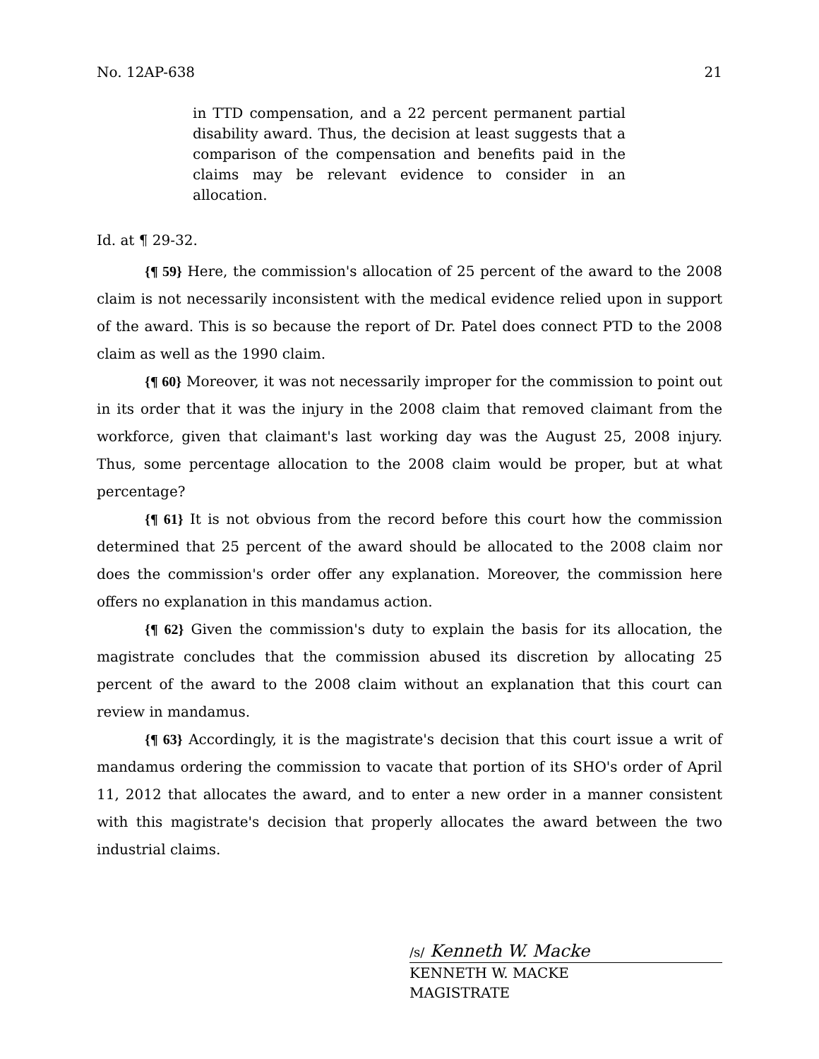No. 12AP-638 21
in TTD compensation, and a 22 percent permanent partial disability award. Thus, the decision at least suggests that a comparison of the compensation and benefits paid in the claims may be relevant evidence to consider in an allocation.
Id. at ¶ 29-32.
{¶ 59} Here, the commission's allocation of 25 percent of the award to the 2008 claim is not necessarily inconsistent with the medical evidence relied upon in support of the award. This is so because the report of Dr. Patel does connect PTD to the 2008 claim as well as the 1990 claim.
{¶ 60} Moreover, it was not necessarily improper for the commission to point out in its order that it was the injury in the 2008 claim that removed claimant from the workforce, given that claimant's last working day was the August 25, 2008 injury. Thus, some percentage allocation to the 2008 claim would be proper, but at what percentage?
{¶ 61} It is not obvious from the record before this court how the commission determined that 25 percent of the award should be allocated to the 2008 claim nor does the commission's order offer any explanation. Moreover, the commission here offers no explanation in this mandamus action.
{¶ 62} Given the commission's duty to explain the basis for its allocation, the magistrate concludes that the commission abused its discretion by allocating 25 percent of the award to the 2008 claim without an explanation that this court can review in mandamus.
{¶ 63} Accordingly, it is the magistrate's decision that this court issue a writ of mandamus ordering the commission to vacate that portion of its SHO's order of April 11, 2012 that allocates the award, and to enter a new order in a manner consistent with this magistrate's decision that properly allocates the award between the two industrial claims.
/s/ Kenneth W. Macke
KENNETH W. MACKE
MAGISTRATE